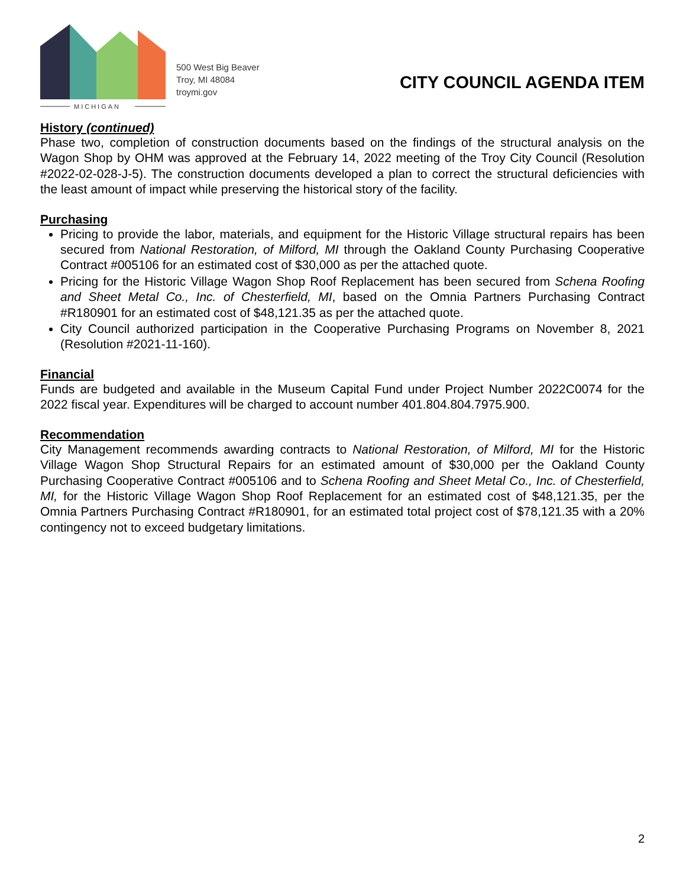MICHIGAN
500 West Big Beaver
Troy, MI 48084
troymi.gov
CITY COUNCIL AGENDA ITEM
History (continued)
Phase two, completion of construction documents based on the findings of the structural analysis on the Wagon Shop by OHM was approved at the February 14, 2022 meeting of the Troy City Council (Resolution #2022-02-028-J-5). The construction documents developed a plan to correct the structural deficiencies with the least amount of impact while preserving the historical story of the facility.
Purchasing
Pricing to provide the labor, materials, and equipment for the Historic Village structural repairs has been secured from National Restoration, of Milford, MI through the Oakland County Purchasing Cooperative Contract #005106 for an estimated cost of $30,000 as per the attached quote.
Pricing for the Historic Village Wagon Shop Roof Replacement has been secured from Schena Roofing and Sheet Metal Co., Inc. of Chesterfield, MI, based on the Omnia Partners Purchasing Contract #R180901 for an estimated cost of $48,121.35 as per the attached quote.
City Council authorized participation in the Cooperative Purchasing Programs on November 8, 2021 (Resolution #2021-11-160).
Financial
Funds are budgeted and available in the Museum Capital Fund under Project Number 2022C0074 for the 2022 fiscal year. Expenditures will be charged to account number 401.804.804.7975.900.
Recommendation
City Management recommends awarding contracts to National Restoration, of Milford, MI for the Historic Village Wagon Shop Structural Repairs for an estimated amount of $30,000 per the Oakland County Purchasing Cooperative Contract #005106 and to Schena Roofing and Sheet Metal Co., Inc. of Chesterfield, MI, for the Historic Village Wagon Shop Roof Replacement for an estimated cost of $48,121.35, per the Omnia Partners Purchasing Contract #R180901, for an estimated total project cost of $78,121.35 with a 20% contingency not to exceed budgetary limitations.
2